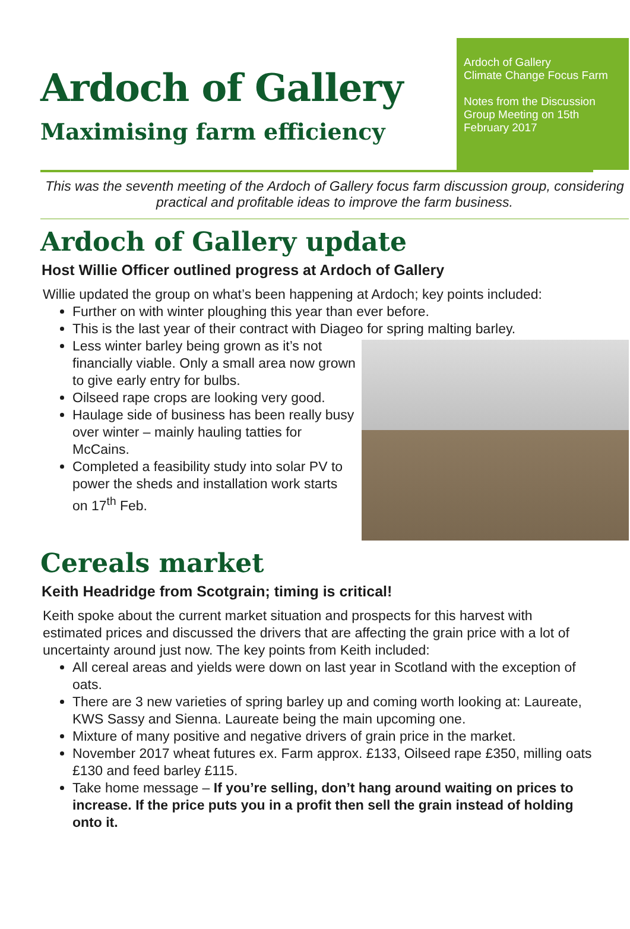Ardoch of Gallery
Maximising farm efficiency
Ardoch of Gallery
Climate Change Focus Farm
Notes from the Discussion Group Meeting on 15th February 2017
This was the seventh meeting of the Ardoch of Gallery focus farm discussion group, considering practical and profitable ideas to improve the farm business.
Ardoch of Gallery update
Host Willie Officer outlined progress at Ardoch of Gallery
Willie updated the group on what’s been happening at Ardoch; key points included:
Further on with winter ploughing this year than ever before.
This is the last year of their contract with Diageo for spring malting barley.
Less winter barley being grown as it’s not financially viable. Only a small area now grown to give early entry for bulbs.
Oilseed rape crops are looking very good.
Haulage side of business has been really busy over winter – mainly hauling tatties for McCains.
Completed a feasibility study into solar PV to power the sheds and installation work starts on 17<sup>th</sup> Feb.
Cereals market
Keith Headridge from Scotgrain; timing is critical!
Keith spoke about the current market situation and prospects for this harvest with estimated prices and discussed the drivers that are affecting the grain price with a lot of uncertainty around just now. The key points from Keith included:
All cereal areas and yields were down on last year in Scotland with the exception of oats.
There are 3 new varieties of spring barley up and coming worth looking at: Laureate, KWS Sassy and Sienna. Laureate being the main upcoming one.
Mixture of many positive and negative drivers of grain price in the market.
November 2017 wheat futures ex. Farm approx. £133, Oilseed rape £350, milling oats £130 and feed barley £115.
Take home message – If you’re selling, don’t hang around waiting on prices to increase. If the price puts you in a profit then sell the grain instead of holding onto it.